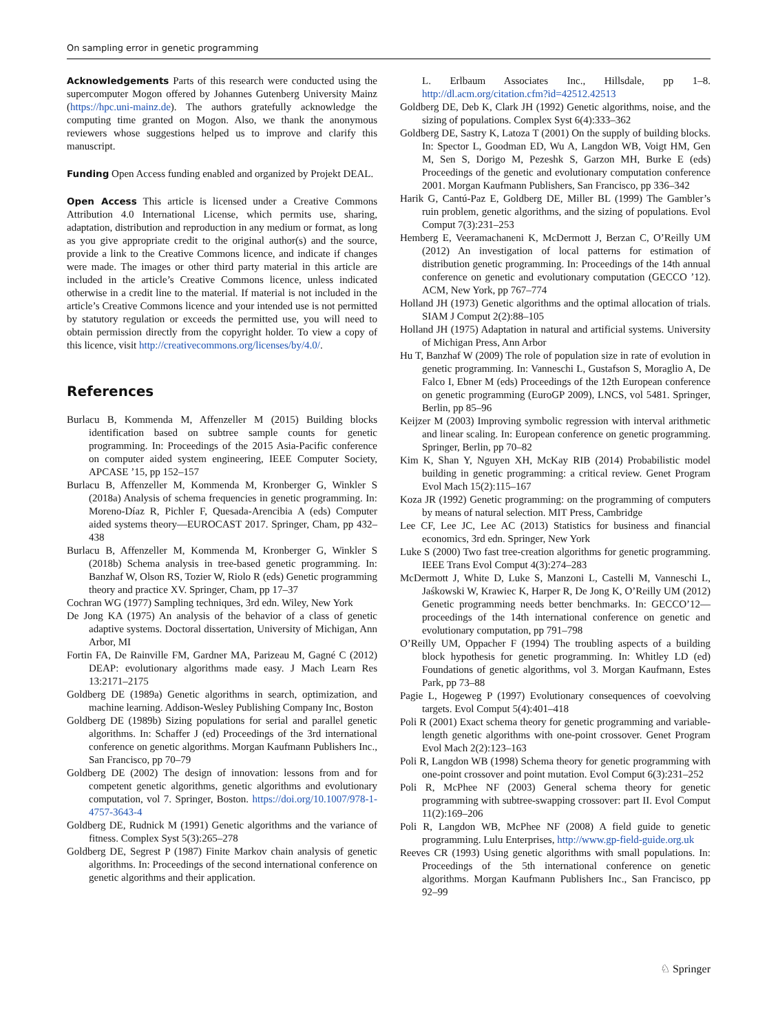On sampling error in genetic programming
Acknowledgements Parts of this research were conducted using the supercomputer Mogon offered by Johannes Gutenberg University Mainz (https://hpc.uni-mainz.de). The authors gratefully acknowledge the computing time granted on Mogon. Also, we thank the anonymous reviewers whose suggestions helped us to improve and clarify this manuscript.
Funding Open Access funding enabled and organized by Projekt DEAL.
Open Access This article is licensed under a Creative Commons Attribution 4.0 International License, which permits use, sharing, adaptation, distribution and reproduction in any medium or format, as long as you give appropriate credit to the original author(s) and the source, provide a link to the Creative Commons licence, and indicate if changes were made. The images or other third party material in this article are included in the article’s Creative Commons licence, unless indicated otherwise in a credit line to the material. If material is not included in the article’s Creative Commons licence and your intended use is not permitted by statutory regulation or exceeds the permitted use, you will need to obtain permission directly from the copyright holder. To view a copy of this licence, visit http://creativecommons.org/licenses/by/4.0/.
References
Burlacu B, Kommenda M, Affenzeller M (2015) Building blocks identification based on subtree sample counts for genetic programming. In: Proceedings of the 2015 Asia-Pacific conference on computer aided system engineering, IEEE Computer Society, APCASE ’15, pp 152–157
Burlacu B, Affenzeller M, Kommenda M, Kronberger G, Winkler S (2018a) Analysis of schema frequencies in genetic programming. In: Moreno-Díaz R, Pichler F, Quesada-Arencibia A (eds) Computer aided systems theory—EUROCAST 2017. Springer, Cham, pp 432–438
Burlacu B, Affenzeller M, Kommenda M, Kronberger G, Winkler S (2018b) Schema analysis in tree-based genetic programming. In: Banzhaf W, Olson RS, Tozier W, Riolo R (eds) Genetic programming theory and practice XV. Springer, Cham, pp 17–37
Cochran WG (1977) Sampling techniques, 3rd edn. Wiley, New York
De Jong KA (1975) An analysis of the behavior of a class of genetic adaptive systems. Doctoral dissertation, University of Michigan, Ann Arbor, MI
Fortin FA, De Rainville FM, Gardner MA, Parizeau M, Gagné C (2012) DEAP: evolutionary algorithms made easy. J Mach Learn Res 13:2171–2175
Goldberg DE (1989a) Genetic algorithms in search, optimization, and machine learning. Addison-Wesley Publishing Company Inc, Boston
Goldberg DE (1989b) Sizing populations for serial and parallel genetic algorithms. In: Schaffer J (ed) Proceedings of the 3rd international conference on genetic algorithms. Morgan Kaufmann Publishers Inc., San Francisco, pp 70–79
Goldberg DE (2002) The design of innovation: lessons from and for competent genetic algorithms, genetic algorithms and evolutionary computation, vol 7. Springer, Boston. https://doi.org/10.1007/978-1-4757-3643-4
Goldberg DE, Rudnick M (1991) Genetic algorithms and the variance of fitness. Complex Syst 5(3):265–278
Goldberg DE, Segrest P (1987) Finite Markov chain analysis of genetic algorithms. In: Proceedings of the second international conference on genetic algorithms and their application.
L. Erlbaum Associates Inc., Hillsdale, pp 1–8. http://dl.acm.org/citation.cfm?id=42512.42513
Goldberg DE, Deb K, Clark JH (1992) Genetic algorithms, noise, and the sizing of populations. Complex Syst 6(4):333–362
Goldberg DE, Sastry K, Latoza T (2001) On the supply of building blocks. In: Spector L, Goodman ED, Wu A, Langdon WB, Voigt HM, Gen M, Sen S, Dorigo M, Pezeshk S, Garzon MH, Burke E (eds) Proceedings of the genetic and evolutionary computation conference 2001. Morgan Kaufmann Publishers, San Francisco, pp 336–342
Harik G, Cantú-Paz E, Goldberg DE, Miller BL (1999) The Gambler’s ruin problem, genetic algorithms, and the sizing of populations. Evol Comput 7(3):231–253
Hemberg E, Veeramachaneni K, McDermott J, Berzan C, O’Reilly UM (2012) An investigation of local patterns for estimation of distribution genetic programming. In: Proceedings of the 14th annual conference on genetic and evolutionary computation (GECCO ’12). ACM, New York, pp 767–774
Holland JH (1973) Genetic algorithms and the optimal allocation of trials. SIAM J Comput 2(2):88–105
Holland JH (1975) Adaptation in natural and artificial systems. University of Michigan Press, Ann Arbor
Hu T, Banzhaf W (2009) The role of population size in rate of evolution in genetic programming. In: Vanneschi L, Gustafson S, Moraglio A, De Falco I, Ebner M (eds) Proceedings of the 12th European conference on genetic programming (EuroGP 2009), LNCS, vol 5481. Springer, Berlin, pp 85–96
Keijzer M (2003) Improving symbolic regression with interval arithmetic and linear scaling. In: European conference on genetic programming. Springer, Berlin, pp 70–82
Kim K, Shan Y, Nguyen XH, McKay RIB (2014) Probabilistic model building in genetic programming: a critical review. Genet Program Evol Mach 15(2):115–167
Koza JR (1992) Genetic programming: on the programming of computers by means of natural selection. MIT Press, Cambridge
Lee CF, Lee JC, Lee AC (2013) Statistics for business and financial economics, 3rd edn. Springer, New York
Luke S (2000) Two fast tree-creation algorithms for genetic programming. IEEE Trans Evol Comput 4(3):274–283
McDermott J, White D, Luke S, Manzoni L, Castelli M, Vanneschi L, Jaśkowski W, Krawiec K, Harper R, De Jong K, O’Reilly UM (2012) Genetic programming needs better benchmarks. In: GECCO’12—proceedings of the 14th international conference on genetic and evolutionary computation, pp 791–798
O’Reilly UM, Oppacher F (1994) The troubling aspects of a building block hypothesis for genetic programming. In: Whitley LD (ed) Foundations of genetic algorithms, vol 3. Morgan Kaufmann, Estes Park, pp 73–88
Pagie L, Hogeweg P (1997) Evolutionary consequences of coevolving targets. Evol Comput 5(4):401–418
Poli R (2001) Exact schema theory for genetic programming and variable-length genetic algorithms with one-point crossover. Genet Program Evol Mach 2(2):123–163
Poli R, Langdon WB (1998) Schema theory for genetic programming with one-point crossover and point mutation. Evol Comput 6(3):231–252
Poli R, McPhee NF (2003) General schema theory for genetic programming with subtree-swapping crossover: part II. Evol Comput 11(2):169–206
Poli R, Langdon WB, McPhee NF (2008) A field guide to genetic programming. Lulu Enterprises, http://www.gp-field-guide.org.uk
Reeves CR (1993) Using genetic algorithms with small populations. In: Proceedings of the 5th international conference on genetic algorithms. Morgan Kaufmann Publishers Inc., San Francisco, pp 92–99
♘ Springer